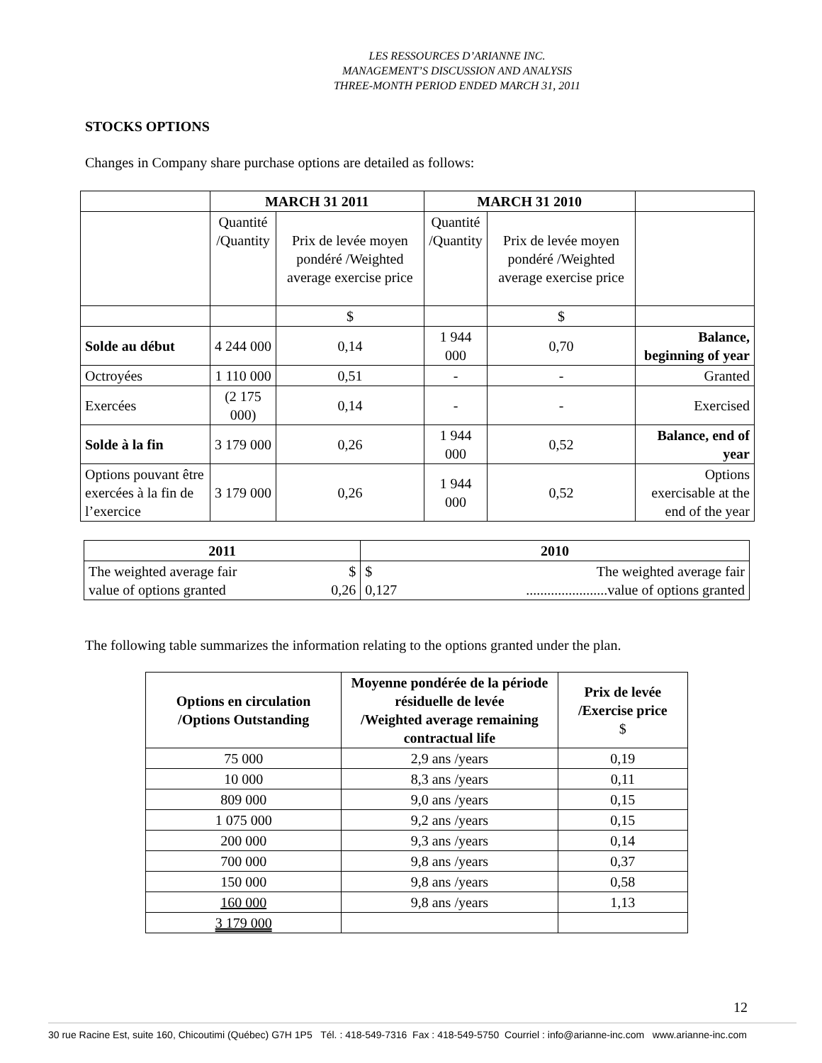LES RESSOURCES D’ARIANNE INC.
MANAGEMENT’S DISCUSSION AND ANALYSIS
THREE-MONTH PERIOD ENDED MARCH 31, 2011
STOCKS OPTIONS
Changes in Company share purchase options are detailed as follows:
| | MARCH 31 2011 | | MARCH 31 2010 | | |
| | Quantité /Quantity | Prix de levée moyen pondéré /Weighted average exercise price | Quantité /Quantity | Prix de levée moyen pondéré /Weighted average exercise price | |
| | | $ | | $ | |
| Solde au début | 4 244 000 | 0,14 | 1 944 000 | 0,70 | Balance, beginning of year |
| Octroyées | 1 110 000 | 0,51 | - | - | Granted |
| Exercées | (2 175 000) | 0,14 | - | - | Exercised |
| Solde à la fin | 3 179 000 | 0,26 | 1 944 000 | 0,52 | Balance, end of year |
| Options pouvant être exercées à la fin de l’exercice | 3 179 000 | 0,26 | 1 944 000 | 0,52 | Options exercisable at the end of the year |
| 2011 | | 2010 | |
| --- | --- | --- | --- |
| The weighted average fair value of options granted | $ 0,26 | $ 0,127 | The weighted average fair .......................value of options granted |
The following table summarizes the information relating to the options granted under the plan.
| Options en circulation /Options Outstanding | Moyenne pondérée de la période résiduelle de levée /Weighted average remaining contractual life | Prix de levée /Exercise price $ |
| --- | --- | --- |
| 75 000 | 2,9 ans /years | 0,19 |
| 10 000 | 8,3 ans /years | 0,11 |
| 809 000 | 9,0 ans /years | 0,15 |
| 1 075 000 | 9,2 ans /years | 0,15 |
| 200 000 | 9,3 ans /years | 0,14 |
| 700 000 | 9,8 ans /years | 0,37 |
| 150 000 | 9,8 ans /years | 0,58 |
| 160 000 | 9,8 ans /years | 1,13 |
| 3 179 000 | | |
12
30 rue Racine Est, suite 160, Chicoutimi (Québec) G7H 1P5 Tél. : 418-549-7316 Fax : 418-549-5750 Courriel : info@arianne-inc.com www.arianne-inc.com